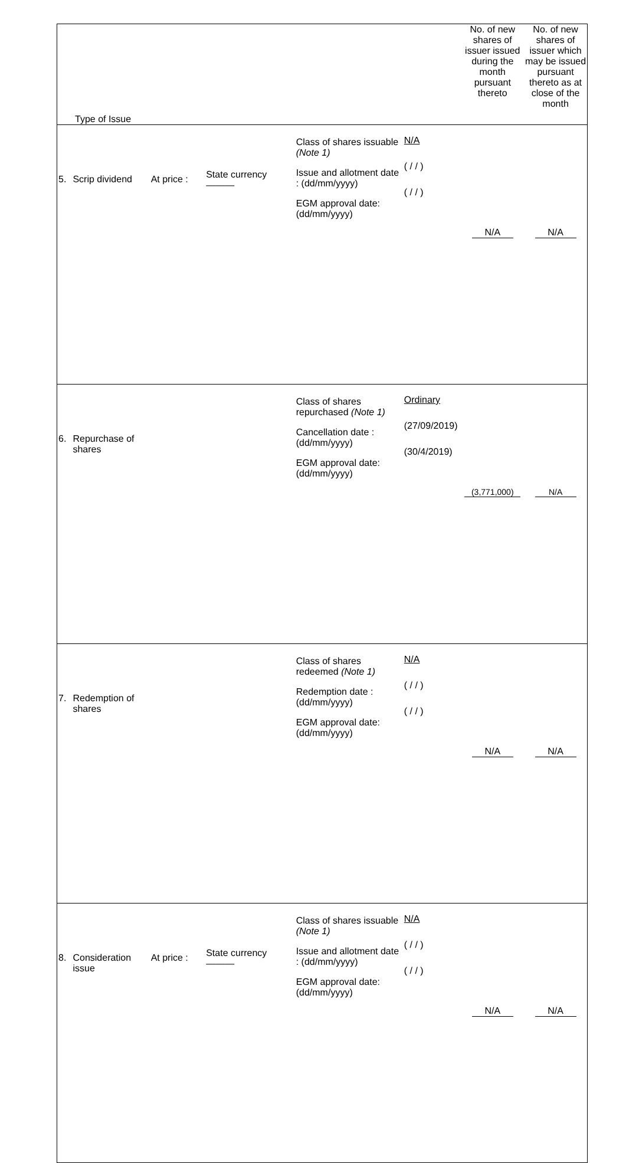| Type of Issue | | | | | | No. of new shares of issuer issued during the month pursuant thereto | No. of new shares of issuer which may be issued pursuant thereto as at close of the month |
| --- | --- | --- | --- | --- | --- | --- | --- |
| 5. | Scrip dividend | At price : | State currency ——— | Class of shares issuable (Note 1) Issue and allotment date : (dd/mm/yyyy) EGM approval date: (dd/mm/yyyy) | N/A ( / / ) ( / / ) | N/A | N/A |
| 6. | Repurchase of shares | | | Class of shares repurchased (Note 1) Cancellation date : (dd/mm/yyyy) EGM approval date: (dd/mm/yyyy) | Ordinary (27/09/2019) (30/4/2019) | (3,771,000) | N/A |
| 7. | Redemption of shares | | | Class of shares redeemed (Note 1) Redemption date : (dd/mm/yyyy) EGM approval date: (dd/mm/yyyy) | N/A ( / / ) ( / / ) | N/A | N/A |
| 8. | Consideration issue | At price : | State currency ——— | Class of shares issuable (Note 1) Issue and allotment date : (dd/mm/yyyy) EGM approval date: (dd/mm/yyyy) | N/A ( / / ) ( / / ) | N/A | N/A |